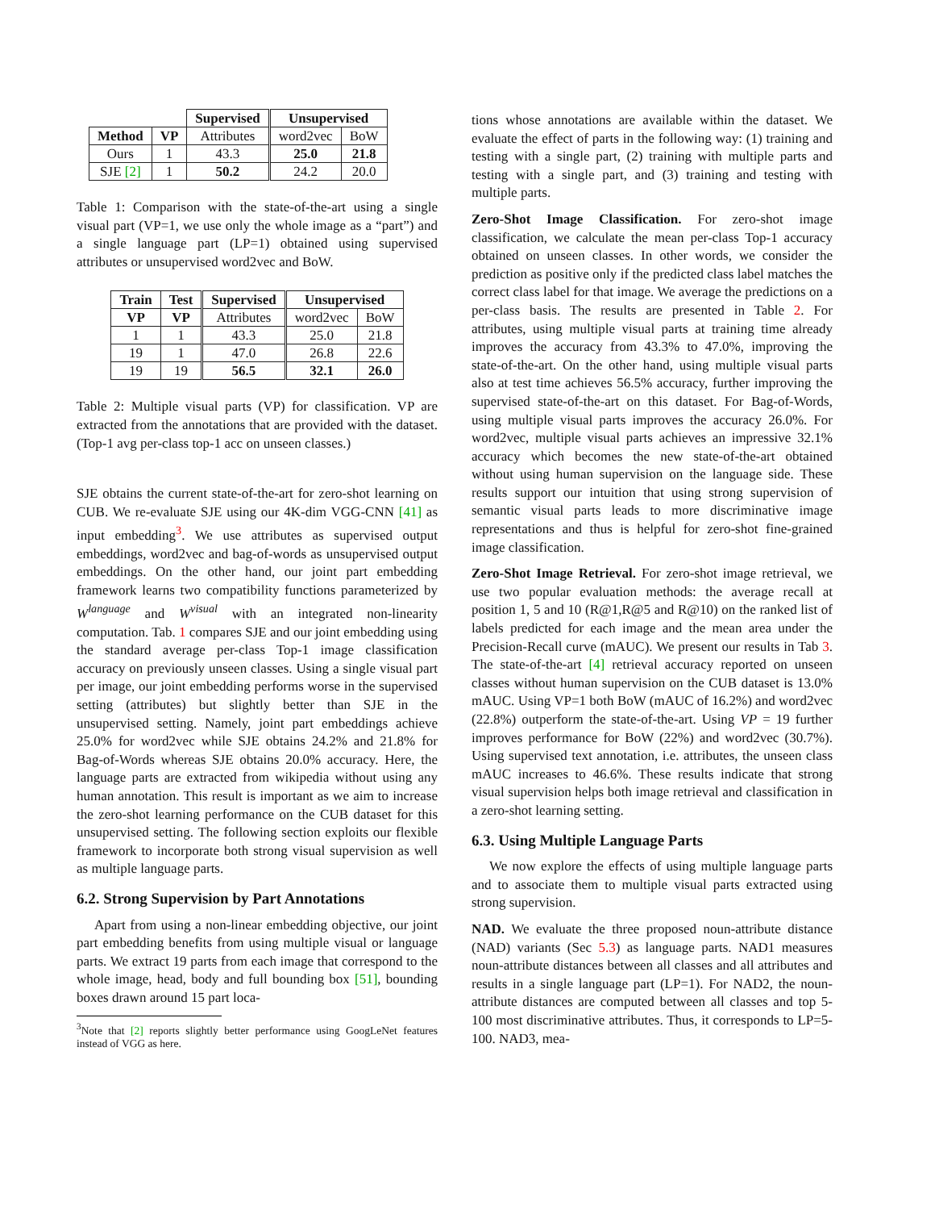| | | Supervised | Unsupervised | |
| --- | --- | --- | --- | --- |
| Method | VP | Attributes | word2vec | BoW |
| Ours | 1 | 43.3 | 25.0 | 21.8 |
| SJE [2] | 1 | 50.2 | 24.2 | 20.0 |
Table 1: Comparison with the state-of-the-art using a single visual part (VP=1, we use only the whole image as a “part”) and a single language part (LP=1) obtained using supervised attributes or unsupervised word2vec and BoW.
| Train | Test | Supervised | Unsupervised | |
| --- | --- | --- | --- | --- |
| VP | VP | Attributes | word2vec | BoW |
| 1 | 1 | 43.3 | 25.0 | 21.8 |
| 19 | 1 | 47.0 | 26.8 | 22.6 |
| 19 | 19 | 56.5 | 32.1 | 26.0 |
Table 2: Multiple visual parts (VP) for classification. VP are extracted from the annotations that are provided with the dataset. (Top-1 avg per-class top-1 acc on unseen classes.)
SJE obtains the current state-of-the-art for zero-shot learning on CUB. We re-evaluate SJE using our 4K-dim VGG-CNN [41] as input embedding<sup>3</sup>. We use attributes as supervised output embeddings, word2vec and bag-of-words as unsupervised output embeddings. On the other hand, our joint part embedding framework learns two compatibility functions parameterized by W<sup>language</sup> and W<sup>visual</sup> with an integrated non-linearity computation. Tab. 1 compares SJE and our joint embedding using the standard average per-class Top-1 image classification accuracy on previously unseen classes. Using a single visual part per image, our joint embedding performs worse in the supervised setting (attributes) but slightly better than SJE in the unsupervised setting. Namely, joint part embeddings achieve 25.0% for word2vec while SJE obtains 24.2% and 21.8% for Bag-of-Words whereas SJE obtains 20.0% accuracy. Here, the language parts are extracted from wikipedia without using any human annotation. This result is important as we aim to increase the zero-shot learning performance on the CUB dataset for this unsupervised setting. The following section exploits our flexible framework to incorporate both strong visual supervision as well as multiple language parts.
6.2. Strong Supervision by Part Annotations
Apart from using a non-linear embedding objective, our joint part embedding benefits from using multiple visual or language parts. We extract 19 parts from each image that correspond to the whole image, head, body and full bounding box [51], bounding boxes drawn around 15 part loca-
<sup>3</sup> Note that [2] reports slightly better performance using GoogLeNet features instead of VGG as here.
tions whose annotations are available within the dataset. We evaluate the effect of parts in the following way: (1) training and testing with a single part, (2) training with multiple parts and testing with a single part, and (3) training and testing with multiple parts.
Zero-Shot Image Classification. For zero-shot image classification, we calculate the mean per-class Top-1 accuracy obtained on unseen classes. In other words, we consider the prediction as positive only if the predicted class label matches the correct class label for that image. We average the predictions on a per-class basis. The results are presented in Table 2. For attributes, using multiple visual parts at training time already improves the accuracy from 43.3% to 47.0%, improving the state-of-the-art. On the other hand, using multiple visual parts also at test time achieves 56.5% accuracy, further improving the supervised state-of-the-art on this dataset. For Bag-of-Words, using multiple visual parts improves the accuracy 26.0%. For word2vec, multiple visual parts achieves an impressive 32.1% accuracy which becomes the new state-of-the-art obtained without using human supervision on the language side. These results support our intuition that using strong supervision of semantic visual parts leads to more discriminative image representations and thus is helpful for zero-shot fine-grained image classification.
Zero-Shot Image Retrieval. For zero-shot image retrieval, we use two popular evaluation methods: the average recall at position 1, 5 and 10 (R@1,R@5 and R@10) on the ranked list of labels predicted for each image and the mean area under the Precision-Recall curve (mAUC). We present our results in Tab 3. The state-of-the-art [4] retrieval accuracy reported on unseen classes without human supervision on the CUB dataset is 13.0% mAUC. Using VP=1 both BoW (mAUC of 16.2%) and word2vec (22.8%) outperform the state-of-the-art. Using VP = 19 further improves performance for BoW (22%) and word2vec (30.7%). Using supervised text annotation, i.e. attributes, the unseen class mAUC increases to 46.6%. These results indicate that strong visual supervision helps both image retrieval and classification in a zero-shot learning setting.
6.3. Using Multiple Language Parts
We now explore the effects of using multiple language parts and to associate them to multiple visual parts extracted using strong supervision.
NAD. We evaluate the three proposed noun-attribute distance (NAD) variants (Sec 5.3) as language parts. NAD1 measures noun-attribute distances between all classes and all attributes and results in a single language part (LP=1). For NAD2, the noun-attribute distances are computed between all classes and top 5-100 most discriminative attributes. Thus, it corresponds to LP=5-100. NAD3, mea-